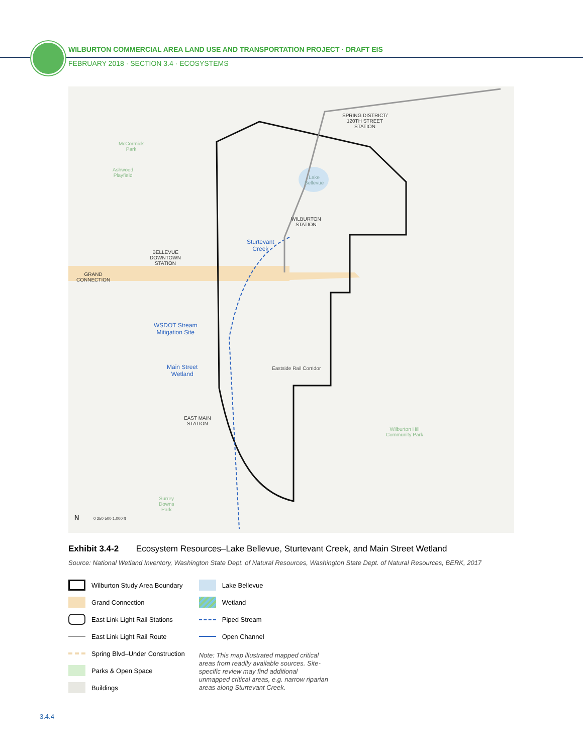WILBURTON COMMERCIAL AREA LAND USE AND TRANSPORTATION PROJECT · DRAFT EIS
FEBRUARY 2018 · SECTION 3.4 · ECOSYSTEMS
SPRING DISTRICT/
120TH STREET
STATION
Lake
Bellevue
WILBURTON
STATION
Sturtevant
Creek
BELLEVUE
DOWNTOWN
STATION
GRAND
CONNECTION
WSDOT Stream
Mitigation Site
Main Street
Wetland
EAST MAIN
STATION
Eastside Rail Corridor
Wilburton Hill
Community Park
McCormick
Park
Ashwood
Playfield
Surrey
Downs
Park
N 0 250 500 1,000 ft
Exhibit 3.4-2 Ecosystem Resources–Lake Bellevue, Sturtevant Creek, and Main Street Wetland
Source: National Wetland Inventory, Washington State Dept. of Natural Resources, Washington State Dept. of Natural Resources, BERK, 2017
Wilburton Study Area Boundary
Grand Connection
East Link Light Rail Stations
East Link Light Rail Route
Spring Blvd–Under Construction
Parks & Open Space
Buildings
Lake Bellevue
Wetland
Piped Stream
Open Channel
Note: This map illustrated mapped critical areas from readily available sources. Site-specific review may find additional unmapped critical areas, e.g. narrow riparian areas along Sturtevant Creek.
3.4.4